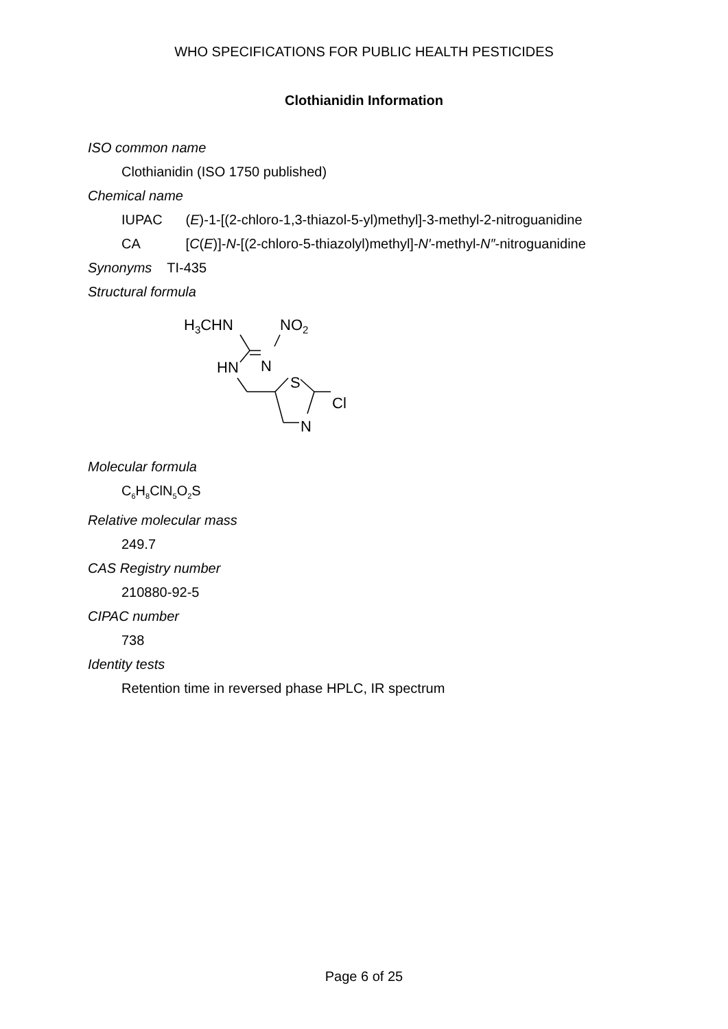WHO SPECIFICATIONS FOR PUBLIC HEALTH PESTICIDES
Clothianidin Information
ISO common name
Clothianidin (ISO 1750 published)
Chemical name
IUPAC (E)-1-[(2-chloro-1,3-thiazol-5-yl)methyl]-3-methyl-2-nitroguanidine
CA [C(E)]-N-[(2-chloro-5-thiazolyl)methyl]-N′-methyl-N″-nitroguanidine
Synonyms TI-435
Structural formula
H3CHN
NO2
N
HN
S
Cl
N
Molecular formula
C<sub>6</sub>H<sub>8</sub>ClN<sub>5</sub>O<sub>2</sub>S
Relative molecular mass
249.7
CAS Registry number
210880-92-5
CIPAC number
738
Identity tests
Retention time in reversed phase HPLC, IR spectrum
Page 6 of 25